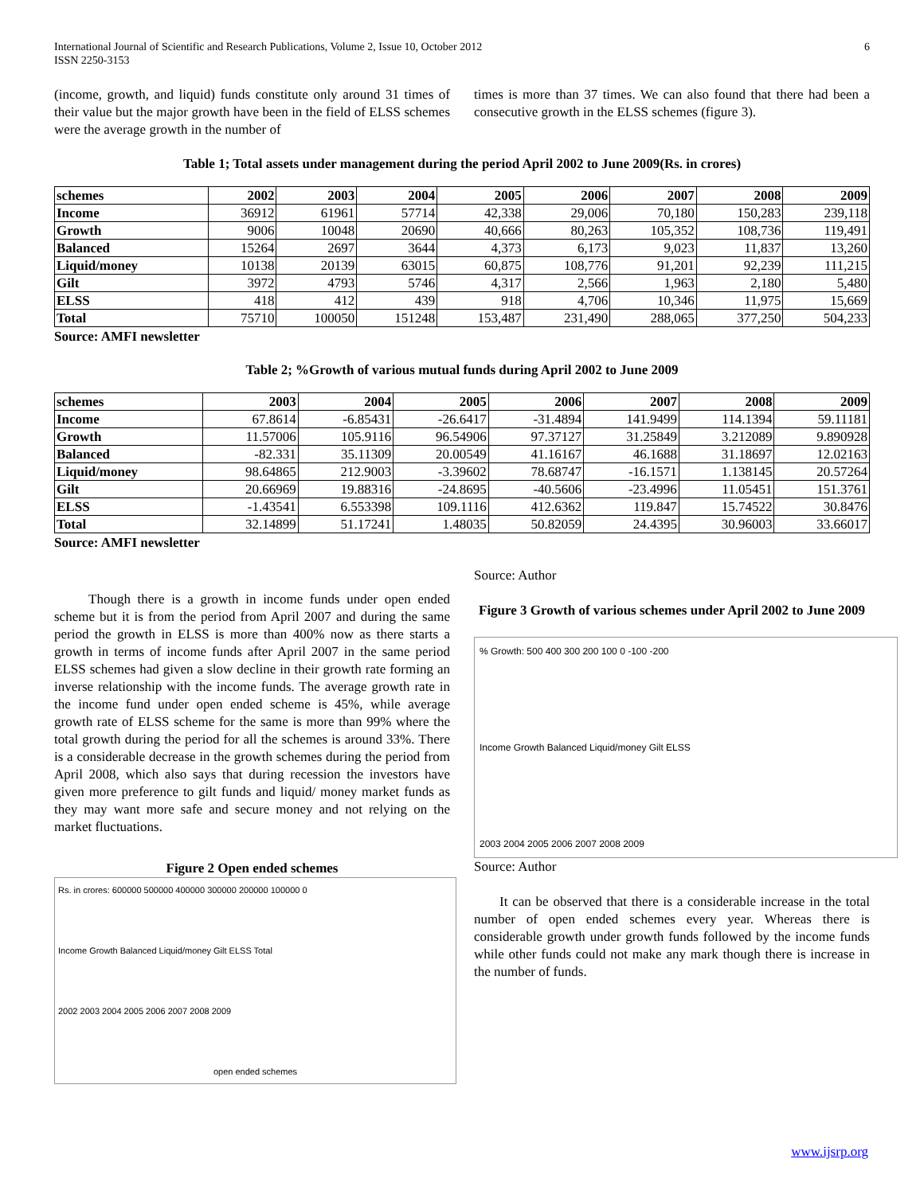International Journal of Scientific and Research Publications, Volume 2, Issue 10, October 2012
ISSN 2250-3153
6
(income, growth, and liquid) funds constitute only around 31 times of their value but the major growth have been in the field of ELSS schemes were the average growth in the number of
times is more than 37 times. We can also found that there had been a consecutive growth in the ELSS schemes (figure 3).
Table 1; Total assets under management during the period April 2002 to June 2009(Rs. in crores)
| schemes | 2002 | 2003 | 2004 | 2005 | 2006 | 2007 | 2008 | 2009 |
| Income | 36912 | 61961 | 57714 | 42,338 | 29,006 | 70,180 | 150,283 | 239,118 |
| Growth | 9006 | 10048 | 20690 | 40,666 | 80,263 | 105,352 | 108,736 | 119,491 |
| Balanced | 15264 | 2697 | 3644 | 4,373 | 6,173 | 9,023 | 11,837 | 13,260 |
| Liquid/money | 10138 | 20139 | 63015 | 60,875 | 108,776 | 91,201 | 92,239 | 111,215 |
| Gilt | 3972 | 4793 | 5746 | 4,317 | 2,566 | 1,963 | 2,180 | 5,480 |
| ELSS | 418 | 412 | 439 | 918 | 4,706 | 10,346 | 11,975 | 15,669 |
| Total | 75710 | 100050 | 151248 | 153,487 | 231,490 | 288,065 | 377,250 | 504,233 |
Source: AMFI newsletter
Table 2; %Growth of various mutual funds during April 2002 to June 2009
| schemes | 2003 | 2004 | 2005 | 2006 | 2007 | 2008 | 2009 |
| Income | 67.8614 | -6.85431 | -26.6417 | -31.4894 | 141.9499 | 114.1394 | 59.11181 |
| Growth | 11.57006 | 105.9116 | 96.54906 | 97.37127 | 31.25849 | 3.212089 | 9.890928 |
| Balanced | -82.331 | 35.11309 | 20.00549 | 41.16167 | 46.1688 | 31.18697 | 12.02163 |
| Liquid/money | 98.64865 | 212.9003 | -3.39602 | 78.68747 | -16.1571 | 1.138145 | 20.57264 |
| Gilt | 20.66969 | 19.88316 | -24.8695 | -40.5606 | -23.4996 | 11.05451 | 151.3761 |
| ELSS | -1.43541 | 6.553398 | 109.1116 | 412.6362 | 119.847 | 15.74522 | 30.8476 |
| Total | 32.14899 | 51.17241 | 1.48035 | 50.82059 | 24.4395 | 30.96003 | 33.66017 |
Source: AMFI newsletter
Though there is a growth in income funds under open ended scheme but it is from the period from April 2007 and during the same period the growth in ELSS is more than 400% now as there starts a growth in terms of income funds after April 2007 in the same period ELSS schemes had given a slow decline in their growth rate forming an inverse relationship with the income funds. The average growth rate in the income fund under open ended scheme is 45%, while average growth rate of ELSS scheme for the same is more than 99% where the total growth during the period for all the schemes is around 33%. There is a considerable decrease in the growth schemes during the period from April 2008, which also says that during recession the investors have given more preference to gilt funds and liquid/ money market funds as they may want more safe and secure money and not relying on the market fluctuations.
Figure 2 Open ended schemes
Rs. in crores: 600000 500000 400000 300000 200000 100000 0
Income Growth Balanced Liquid/money Gilt ELSS Total
2002 2003 2004 2005 2006 2007 2008 2009
open ended schemes
Source: Author
Figure 3 Growth of various schemes under April 2002 to June 2009
% Growth: 500 400 300 200 100 0 -100 -200
Income Growth Balanced Liquid/money Gilt ELSS
2003 2004 2005 2006 2007 2008 2009
Source: Author
It can be observed that there is a considerable increase in the total number of open ended schemes every year. Whereas there is considerable growth under growth funds followed by the income funds while other funds could not make any mark though there is increase in the number of funds.
www.ijsrp.org